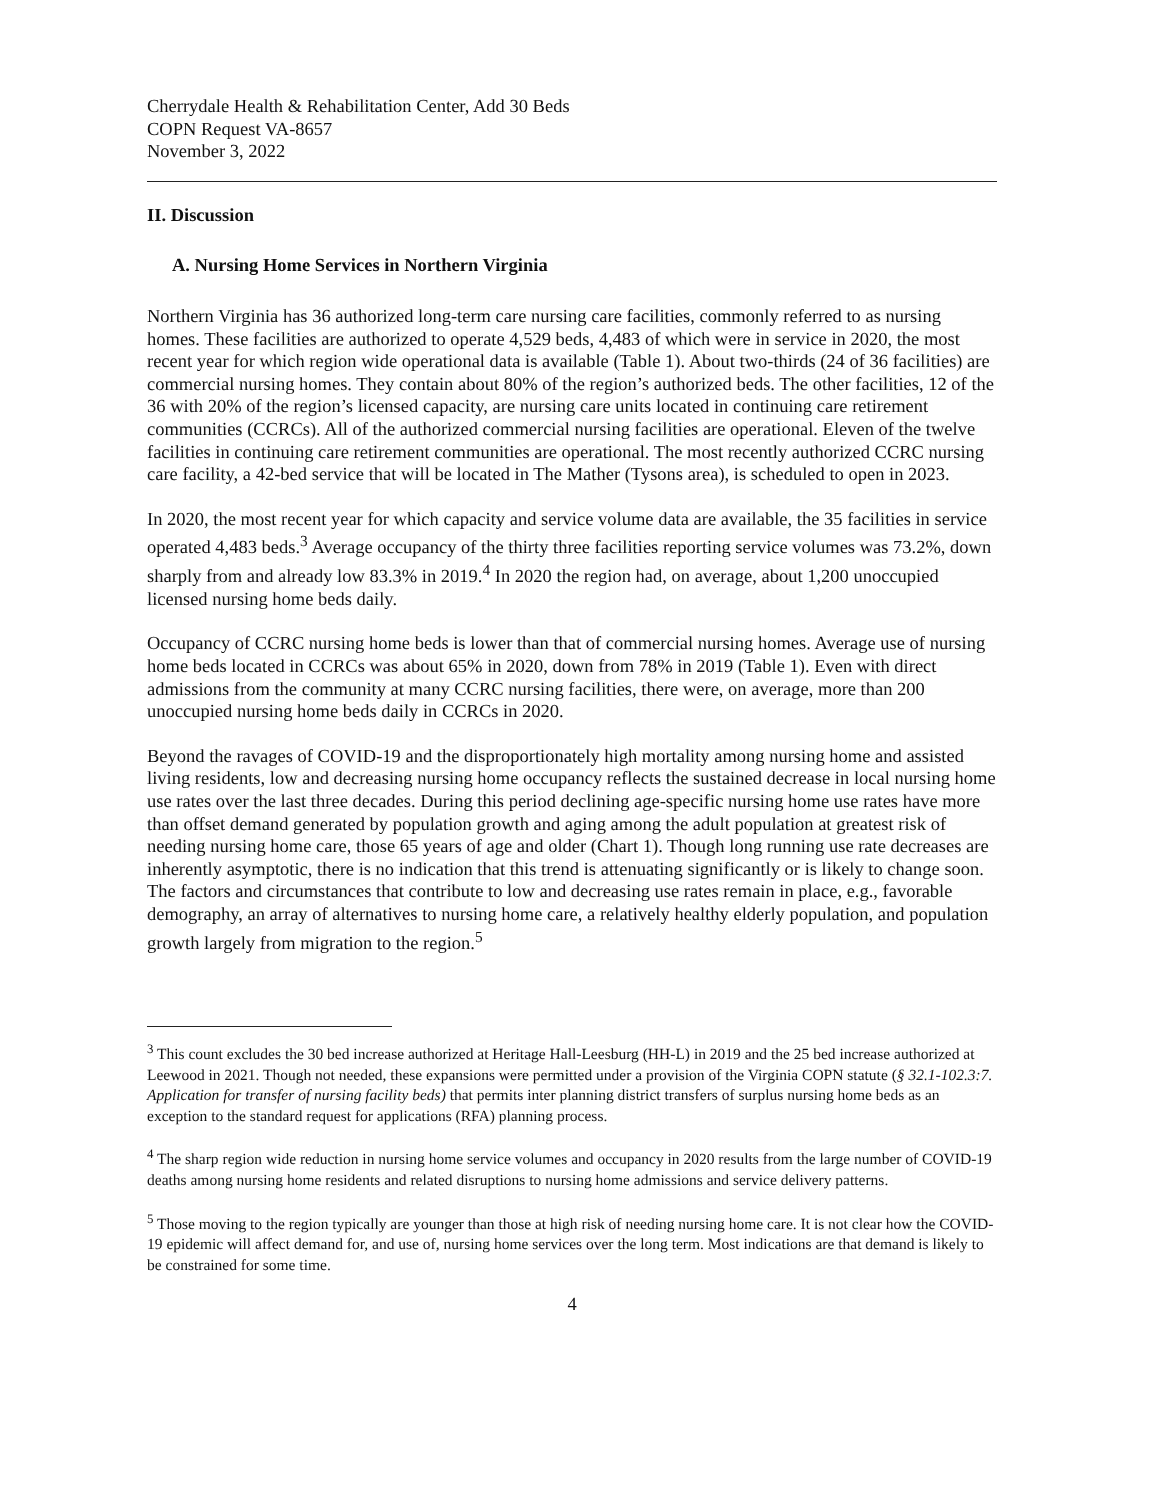Cherrydale Health & Rehabilitation Center, Add 30 Beds
COPN Request VA-8657
November 3, 2022
II. Discussion
A. Nursing Home Services in Northern Virginia
Northern Virginia has 36 authorized long-term care nursing care facilities, commonly referred to as nursing homes. These facilities are authorized to operate 4,529 beds, 4,483 of which were in service in 2020, the most recent year for which region wide operational data is available (Table 1). About two-thirds (24 of 36 facilities) are commercial nursing homes. They contain about 80% of the region’s authorized beds. The other facilities, 12 of the 36 with 20% of the region’s licensed capacity, are nursing care units located in continuing care retirement communities (CCRCs). All of the authorized commercial nursing facilities are operational. Eleven of the twelve facilities in continuing care retirement communities are operational. The most recently authorized CCRC nursing care facility, a 42-bed service that will be located in The Mather (Tysons area), is scheduled to open in 2023.
In 2020, the most recent year for which capacity and service volume data are available, the 35 facilities in service operated 4,483 beds.<sup>3</sup> Average occupancy of the thirty three facilities reporting service volumes was 73.2%, down sharply from and already low 83.3% in 2019.<sup>4</sup> In 2020 the region had, on average, about 1,200 unoccupied licensed nursing home beds daily.
Occupancy of CCRC nursing home beds is lower than that of commercial nursing homes. Average use of nursing home beds located in CCRCs was about 65% in 2020, down from 78% in 2019 (Table 1). Even with direct admissions from the community at many CCRC nursing facilities, there were, on average, more than 200 unoccupied nursing home beds daily in CCRCs in 2020.
Beyond the ravages of COVID-19 and the disproportionately high mortality among nursing home and assisted living residents, low and decreasing nursing home occupancy reflects the sustained decrease in local nursing home use rates over the last three decades. During this period declining age-specific nursing home use rates have more than offset demand generated by population growth and aging among the adult population at greatest risk of needing nursing home care, those 65 years of age and older (Chart 1). Though long running use rate decreases are inherently asymptotic, there is no indication that this trend is attenuating significantly or is likely to change soon. The factors and circumstances that contribute to low and decreasing use rates remain in place, e.g., favorable demography, an array of alternatives to nursing home care, a relatively healthy elderly population, and population growth largely from migration to the region.<sup>5</sup>
<sup>3</sup> This count excludes the 30 bed increase authorized at Heritage Hall-Leesburg (HH-L) in 2019 and the 25 bed increase authorized at Leewood in 2021. Though not needed, these expansions were permitted under a provision of the Virginia COPN statute (§ 32.1-102.3:7. Application for transfer of nursing facility beds) that permits inter planning district transfers of surplus nursing home beds as an exception to the standard request for applications (RFA) planning process.
<sup>4</sup> The sharp region wide reduction in nursing home service volumes and occupancy in 2020 results from the large number of COVID-19 deaths among nursing home residents and related disruptions to nursing home admissions and service delivery patterns.
<sup>5</sup> Those moving to the region typically are younger than those at high risk of needing nursing home care. It is not clear how the COVID-19 epidemic will affect demand for, and use of, nursing home services over the long term. Most indications are that demand is likely to be constrained for some time.
4